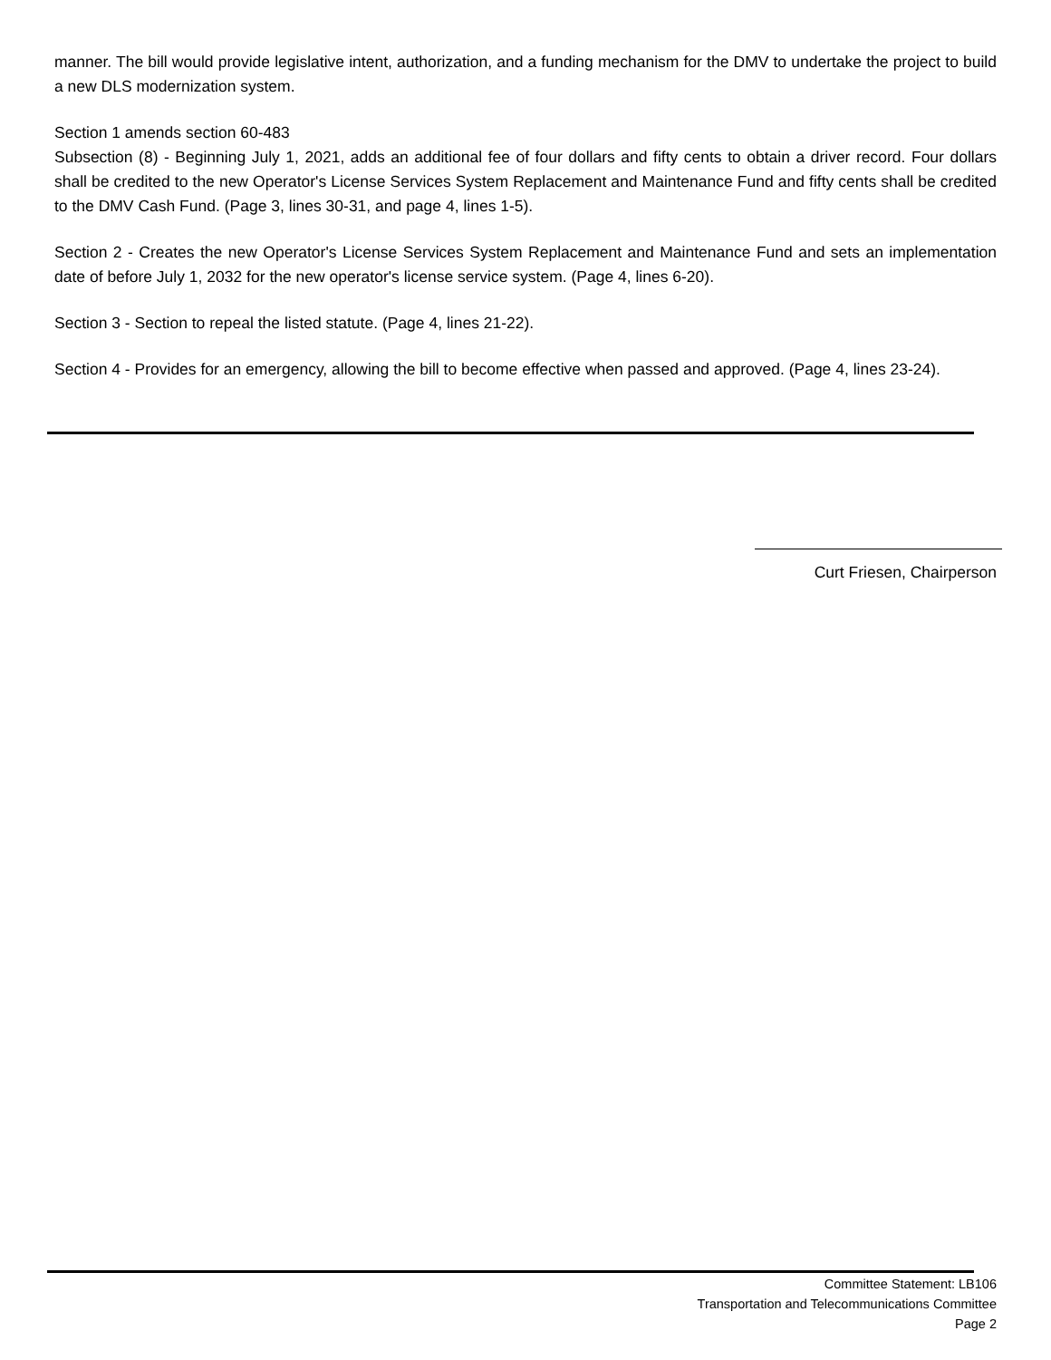manner. The bill would provide legislative intent, authorization, and a funding mechanism for the DMV to undertake the project to build a new DLS modernization system.
Section 1 amends section 60-483
Subsection (8) - Beginning July 1, 2021, adds an additional fee of four dollars and fifty cents to obtain a driver record. Four dollars shall be credited to the new Operator's License Services System Replacement and Maintenance Fund and fifty cents shall be credited to the DMV Cash Fund. (Page 3, lines 30-31, and page 4, lines 1-5).
Section 2 - Creates the new Operator's License Services System Replacement and Maintenance Fund and sets an implementation date of before July 1, 2032 for the new operator's license service system. (Page 4, lines 6-20).
Section 3 - Section to repeal the listed statute. (Page 4, lines 21-22).
Section 4 - Provides for an emergency, allowing the bill to become effective when passed and approved. (Page 4, lines 23-24).
Curt Friesen, Chairperson
Committee Statement: LB106
Transportation and Telecommunications Committee
Page 2